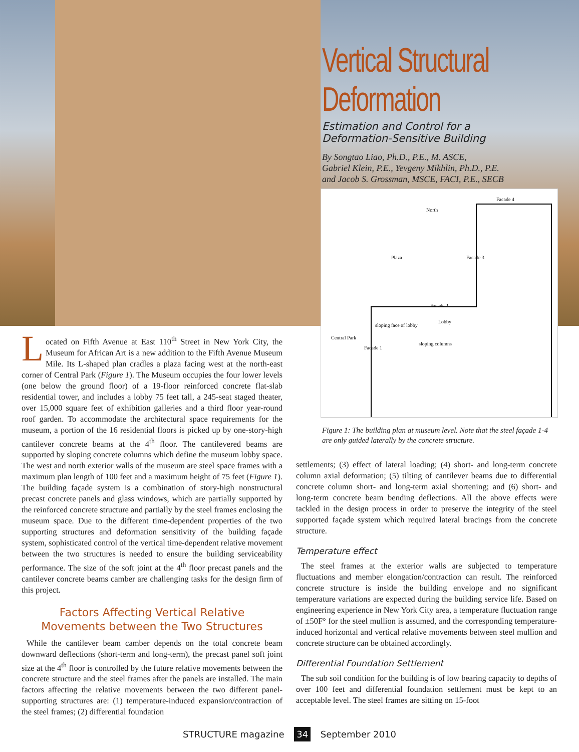Vertical Structural Deformation
Estimation and Control for a
Deformation-Sensitive Building
By Songtao Liao, Ph.D., P.E., M. ASCE,
Gabriel Klein, P.E., Yevgeny Mikhlin, Ph.D., P.E.
and Jacob S. Grossman, MSCE, FACI, P.E., SECB
Facade 4
North
Plaza
Facade 2
Lobby
sloping face of lobby
sloping columns
Central Park
Facade 1
Facade 3
Figure 1: The building plan at museum level. Note that the steel façade 1-4 are only guided laterally by the concrete structure.
Located on Fifth Avenue at East 110<sup>th</sup> Street in New York City, the Museum for African Art is a new addition to the Fifth Avenue Museum Mile. Its L-shaped plan cradles a plaza facing west at the north-east corner of Central Park (Figure 1). The Museum occupies the four lower levels (one below the ground floor) of a 19-floor reinforced concrete flat-slab residential tower, and includes a lobby 75 feet tall, a 245-seat staged theater, over 15,000 square feet of exhibition galleries and a third floor year-round roof garden. To accommodate the architectural space requirements for the museum, a portion of the 16 residential floors is picked up by one-story-high cantilever concrete beams at the 4<sup>th</sup> floor. The cantilevered beams are supported by sloping concrete columns which define the museum lobby space. The west and north exterior walls of the museum are steel space frames with a maximum plan length of 100 feet and a maximum height of 75 feet (Figure 1). The building façade system is a combination of story-high nonstructural precast concrete panels and glass windows, which are partially supported by the reinforced concrete structure and partially by the steel frames enclosing the museum space. Due to the different time-dependent properties of the two supporting structures and deformation sensitivity of the building façade system, sophisticated control of the vertical time-dependent relative movement between the two structures is needed to ensure the building serviceability performance. The size of the soft joint at the 4<sup>th</sup> floor precast panels and the cantilever concrete beams camber are challenging tasks for the design firm of this project.
Factors Affecting Vertical Relative
Movements between the Two Structures
While the cantilever beam camber depends on the total concrete beam downward deflections (short-term and long-term), the precast panel soft joint size at the 4<sup>th</sup> floor is controlled by the future relative movements between the concrete structure and the steel frames after the panels are installed. The main factors affecting the relative movements between the two different panel-supporting structures are: (1) temperature-induced expansion/contraction of the steel frames; (2) differential foundation
settlements; (3) effect of lateral loading; (4) short- and long-term concrete column axial deformation; (5) tilting of cantilever beams due to differential concrete column short- and long-term axial shortening; and (6) short- and long-term concrete beam bending deflections. All the above effects were tackled in the design process in order to preserve the integrity of the steel supported façade system which required lateral bracings from the concrete structure.
Temperature effect
The steel frames at the exterior walls are subjected to temperature fluctuations and member elongation/contraction can result. The reinforced concrete structure is inside the building envelope and no significant temperature variations are expected during the building service life. Based on engineering experience in New York City area, a temperature fluctuation range of ±50F° for the steel mullion is assumed, and the corresponding temperature-induced horizontal and vertical relative movements between steel mullion and concrete structure can be obtained accordingly.
Differential Foundation Settlement
The sub soil condition for the building is of low bearing capacity to depths of over 100 feet and differential foundation settlement must be kept to an acceptable level. The steel frames are sitting on 15-foot
STRUCTURE magazine 34 September 2010